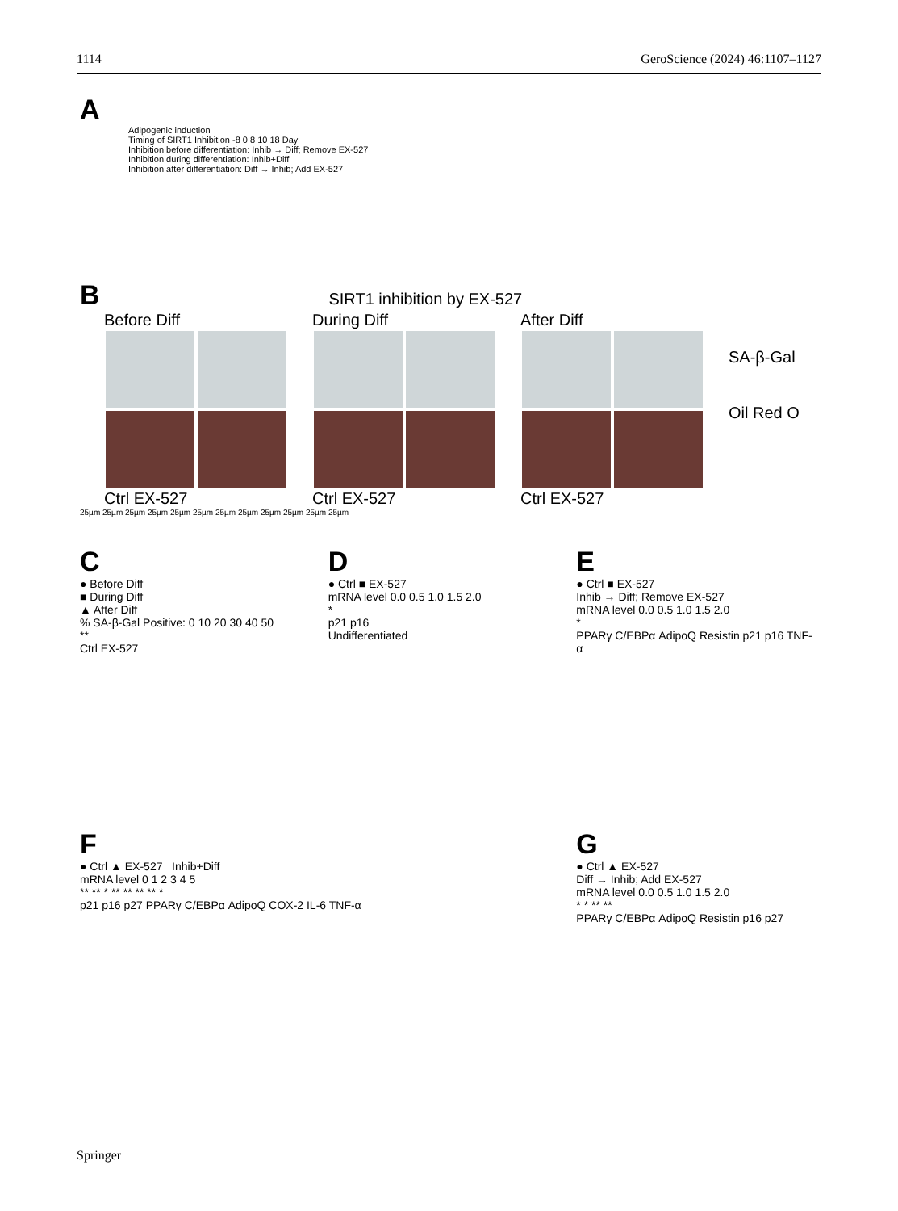1114 GeroScience (2024) 46:1107–1127
A
Adipogenic induction
Timing of SIRT1 Inhibition -8 0 8 10 18 Day
Inhibition before differentiation: Inhib → Diff; Remove EX-527
Inhibition during differentiation: Inhib+Diff
Inhibition after differentiation: Diff → Inhib; Add EX-527
B SIRT1 inhibition by EX-527
Before Diff
Ctrl EX-527
During Diff
Ctrl EX-527
After Diff
Ctrl EX-527
SA-β-Gal
Oil Red O
25µm 25µm 25µm 25µm 25µm 25µm 25µm 25µm 25µm 25µm 25µm 25µm
C
● Before Diff
■ During Diff
▲ After Diff
% SA-β-Gal Positive: 0 10 20 30 40 50
**
Ctrl EX-527
D
● Ctrl ■ EX-527
mRNA level 0.0 0.5 1.0 1.5 2.0
*
p21 p16
Undifferentiated
E
● Ctrl ■ EX-527
Inhib → Diff; Remove EX-527
mRNA level 0.0 0.5 1.0 1.5 2.0
*
PPARγ C/EBPα AdipoQ Resistin p21 p16 TNF-α
F
● Ctrl ▲ EX-527 Inhib+Diff
mRNA level 0 1 2 3 4 5
** ** * ** ** ** ** *
p21 p16 p27 PPARγ C/EBPα AdipoQ COX-2 IL-6 TNF-α
G
● Ctrl ▲ EX-527
Diff → Inhib; Add EX-527
mRNA level 0.0 0.5 1.0 1.5 2.0
* * ** **
PPARγ C/EBPα AdipoQ Resistin p16 p27
Springer